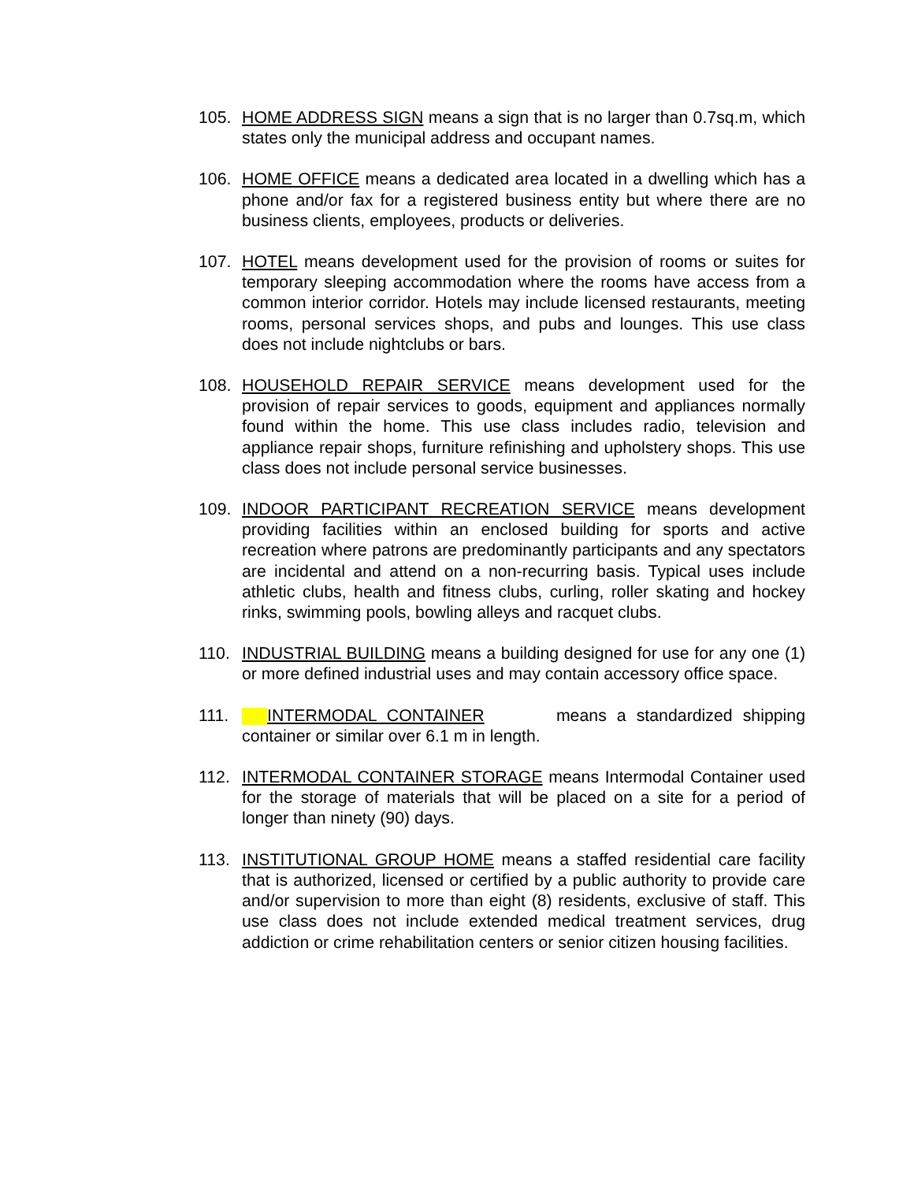105. HOME ADDRESS SIGN means a sign that is no larger than 0.7sq.m, which states only the municipal address and occupant names.
106. HOME OFFICE means a dedicated area located in a dwelling which has a phone and/or fax for a registered business entity but where there are no business clients, employees, products or deliveries.
107. HOTEL means development used for the provision of rooms or suites for temporary sleeping accommodation where the rooms have access from a common interior corridor. Hotels may include licensed restaurants, meeting rooms, personal services shops, and pubs and lounges. This use class does not include nightclubs or bars.
108. HOUSEHOLD REPAIR SERVICE means development used for the provision of repair services to goods, equipment and appliances normally found within the home. This use class includes radio, television and appliance repair shops, furniture refinishing and upholstery shops. This use class does not include personal service businesses.
109. INDOOR PARTICIPANT RECREATION SERVICE means development providing facilities within an enclosed building for sports and active recreation where patrons are predominantly participants and any spectators are incidental and attend on a non-recurring basis. Typical uses include athletic clubs, health and fitness clubs, curling, roller skating and hockey rinks, swimming pools, bowling alleys and racquet clubs.
110. INDUSTRIAL BUILDING means a building designed for use for any one (1) or more defined industrial uses and may contain accessory office space.
111. INTERMODAL CONTAINER means a standardized shipping container or similar over 6.1 m in length.
112. INTERMODAL CONTAINER STORAGE means Intermodal Container used for the storage of materials that will be placed on a site for a period of longer than ninety (90) days.
113. INSTITUTIONAL GROUP HOME means a staffed residential care facility that is authorized, licensed or certified by a public authority to provide care and/or supervision to more than eight (8) residents, exclusive of staff. This use class does not include extended medical treatment services, drug addiction or crime rehabilitation centers or senior citizen housing facilities.